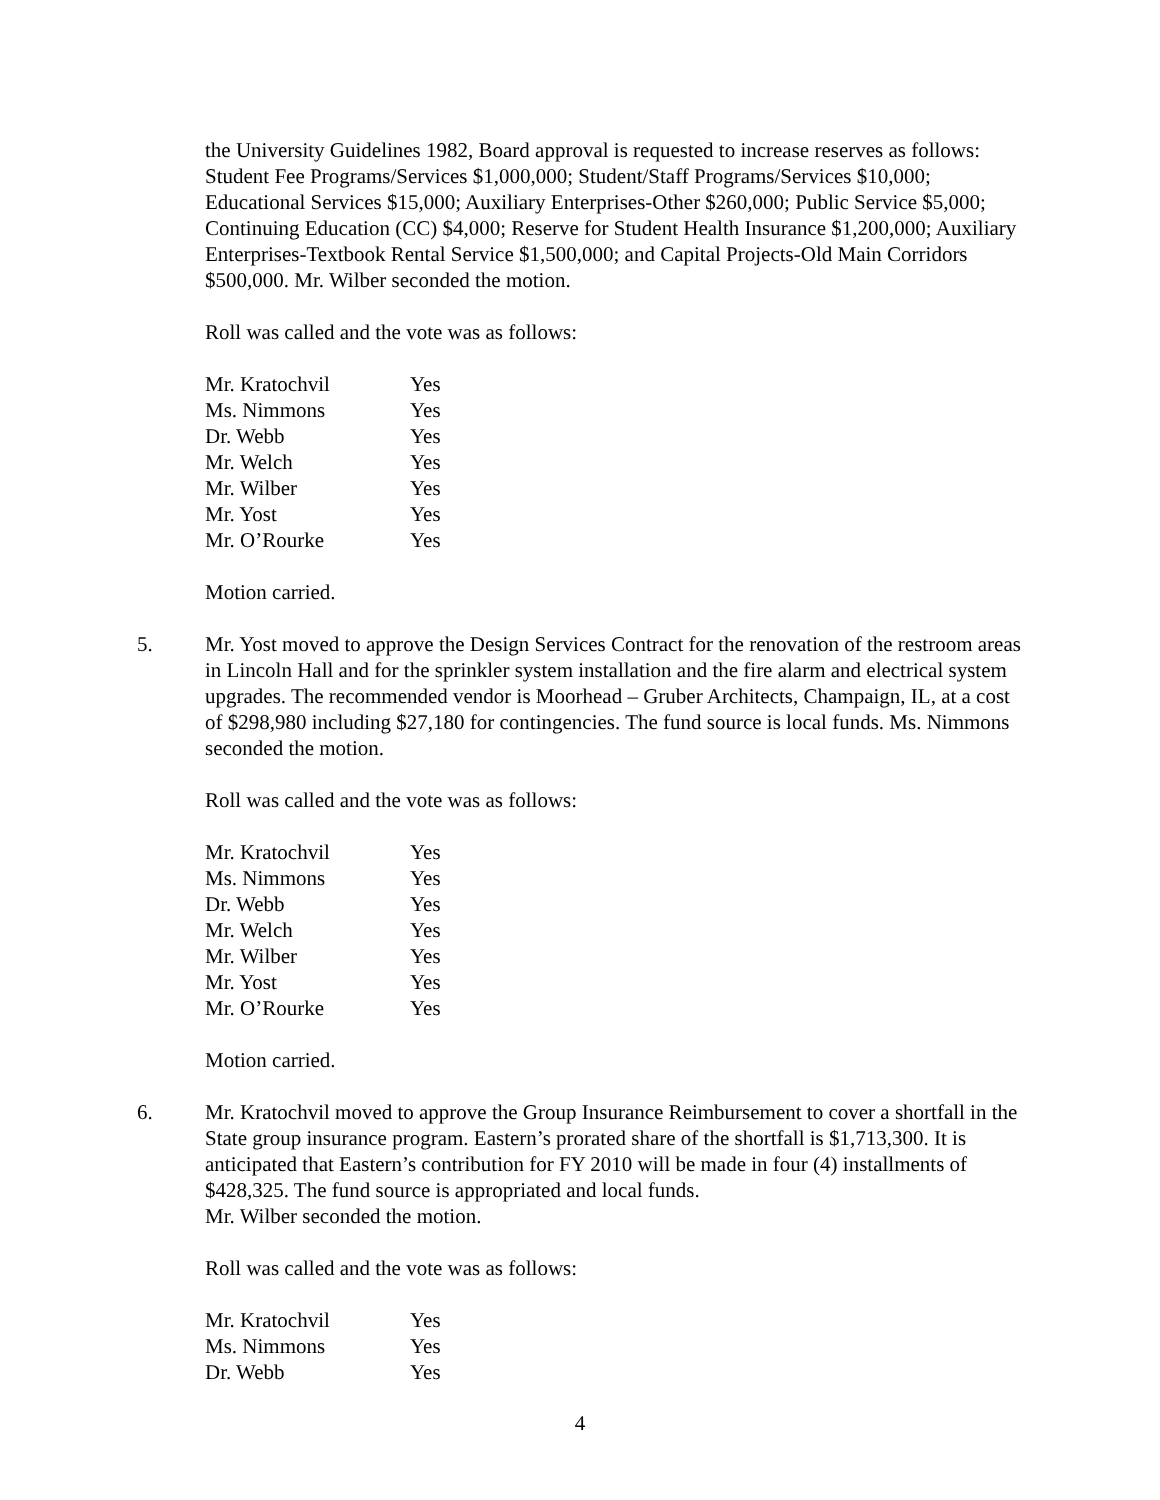the University Guidelines 1982, Board approval is requested to increase reserves as follows: Student Fee Programs/Services $1,000,000; Student/Staff Programs/Services $10,000; Educational Services $15,000; Auxiliary Enterprises-Other $260,000; Public Service $5,000; Continuing Education (CC) $4,000; Reserve for Student Health Insurance $1,200,000; Auxiliary Enterprises-Textbook Rental Service $1,500,000; and Capital Projects-Old Main Corridors $500,000. Mr. Wilber seconded the motion.
Roll was called and the vote was as follows:
| Mr. Kratochvil | Yes |
| Ms. Nimmons | Yes |
| Dr. Webb | Yes |
| Mr. Welch | Yes |
| Mr. Wilber | Yes |
| Mr. Yost | Yes |
| Mr. O’Rourke | Yes |
Motion carried.
5. Mr. Yost moved to approve the Design Services Contract for the renovation of the restroom areas in Lincoln Hall and for the sprinkler system installation and the fire alarm and electrical system upgrades. The recommended vendor is Moorhead – Gruber Architects, Champaign, IL, at a cost of $298,980 including $27,180 for contingencies. The fund source is local funds. Ms. Nimmons seconded the motion.
Roll was called and the vote was as follows:
| Mr. Kratochvil | Yes |
| Ms. Nimmons | Yes |
| Dr. Webb | Yes |
| Mr. Welch | Yes |
| Mr. Wilber | Yes |
| Mr. Yost | Yes |
| Mr. O’Rourke | Yes |
Motion carried.
6. Mr. Kratochvil moved to approve the Group Insurance Reimbursement to cover a shortfall in the State group insurance program. Eastern’s prorated share of the shortfall is $1,713,300. It is anticipated that Eastern’s contribution for FY 2010 will be made in four (4) installments of $428,325. The fund source is appropriated and local funds.
Mr. Wilber seconded the motion.
Roll was called and the vote was as follows:
| Mr. Kratochvil | Yes |
| Ms. Nimmons | Yes |
| Dr. Webb | Yes |
4